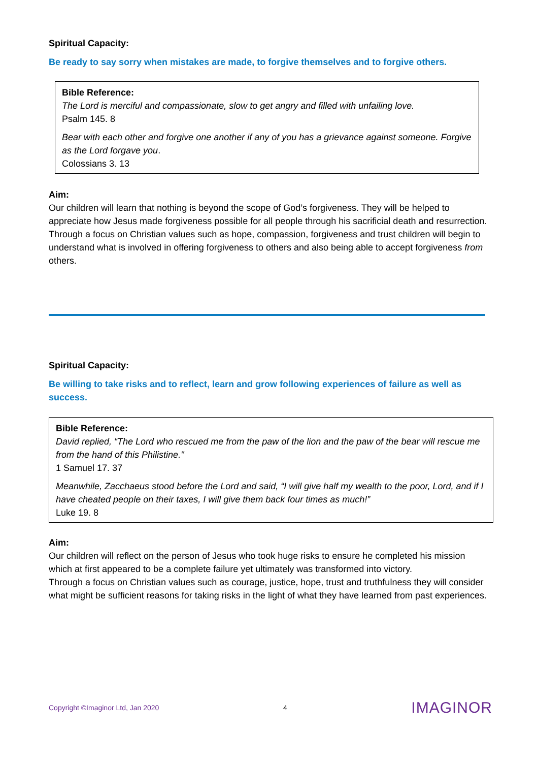Spiritual Capacity:
Be ready to say sorry when mistakes are made, to forgive themselves and to forgive others.
Bible Reference:
The Lord is merciful and compassionate, slow to get angry and filled with unfailing love.
Psalm 145. 8
Bear with each other and forgive one another if any of you has a grievance against someone. Forgive as the Lord forgave you.
Colossians 3. 13
Aim:
Our children will learn that nothing is beyond the scope of God’s forgiveness. They will be helped to appreciate how Jesus made forgiveness possible for all people through his sacrificial death and resurrection. Through a focus on Christian values such as hope, compassion, forgiveness and trust children will begin to understand what is involved in offering forgiveness to others and also being able to accept forgiveness from others.
Spiritual Capacity:
Be willing to take risks and to reflect, learn and grow following experiences of failure as well as success.
Bible Reference:
David replied, “The Lord who rescued me from the paw of the lion and the paw of the bear will rescue me from the hand of this Philistine."
1 Samuel 17. 37
Meanwhile, Zacchaeus stood before the Lord and said, “I will give half my wealth to the poor, Lord, and if I have cheated people on their taxes, I will give them back four times as much!”
Luke 19. 8
Aim:
Our children will reflect on the person of Jesus who took huge risks to ensure he completed his mission which at first appeared to be a complete failure yet ultimately was transformed into victory.
Through a focus on Christian values such as courage, justice, hope, trust and truthfulness they will consider what might be sufficient reasons for taking risks in the light of what they have learned from past experiences.
Copyright ©Imaginor Ltd, Jan 2020 4 IMAGINOR